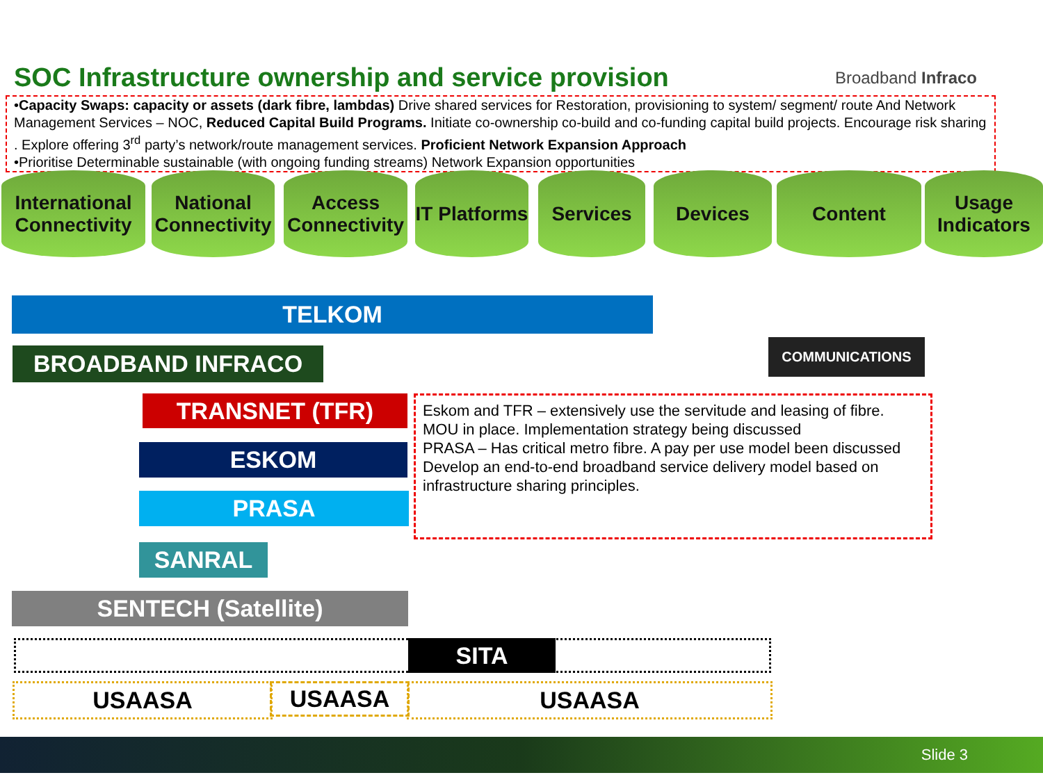SOC Infrastructure ownership and service provision
Broadband Infraco
•Capacity Swaps: capacity or assets (dark fibre, lambdas) Drive shared services for Restoration, provisioning to system/ segment/ route And Network Management Services – NOC, Reduced Capital Build Programs. Initiate co-ownership co-build and co-funding capital build projects. Encourage risk sharing . Explore offering 3<sup>rd</sup> party’s network/route management services. Proficient Network Expansion Approach
•Prioritise Determinable sustainable (with ongoing funding streams) Network Expansion opportunities
International Connectivity
National Connectivity
Access Connectivity
IT Platforms
Services Devices Content
Usage Indicators
TELKOM
BROADBAND INFRACO
COMMUNICATIONS
TRANSNET (TFR)
ESKOM
PRASA
SANRAL
SENTECH (Satellite)
Eskom and TFR – extensively use the servitude and leasing of fibre.
MOU in place. Implementation strategy being discussed
PRASA – Has critical metro fibre. A pay per use model been discussed
Develop an end-to-end broadband service delivery model based on infrastructure sharing principles.
SITA
USAASA USAASA USAASA
Slide 3